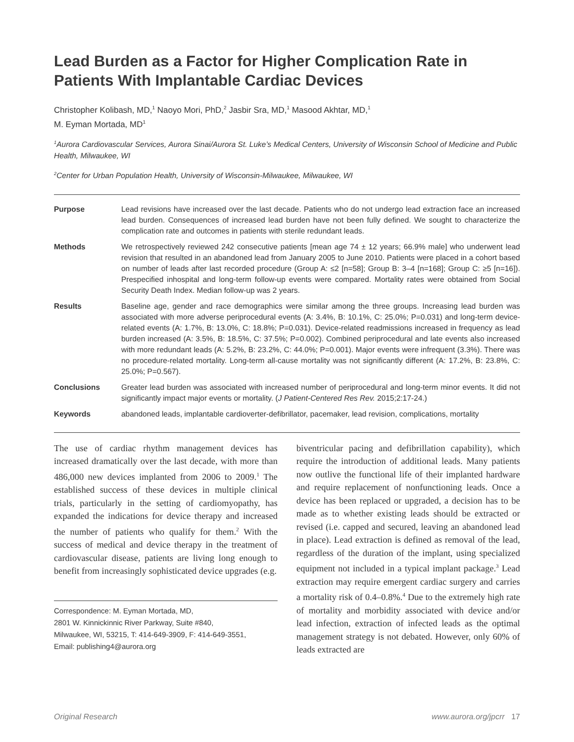Lead Burden as a Factor for Higher Complication Rate in Patients With Implantable Cardiac Devices
Christopher Kolibash, MD,<sup>1</sup> Naoyo Mori, PhD,<sup>2</sup> Jasbir Sra, MD,<sup>1</sup> Masood Akhtar, MD,<sup>1</sup>
M. Eyman Mortada, MD<sup>1</sup>
<sup>1</sup> Aurora Cardiovascular Services, Aurora Sinai/Aurora St. Luke’s Medical Centers, University of Wisconsin School of Medicine and Public Health, Milwaukee, WI
<sup>2</sup> Center for Urban Population Health, University of Wisconsin-Milwaukee, Milwaukee, WI
| Purpose | Lead revisions have increased over the last decade. Patients who do not undergo lead extraction face an increased lead burden. Consequences of increased lead burden have not been fully defined. We sought to characterize the complication rate and outcomes in patients with sterile redundant leads. |
| Methods | We retrospectively reviewed 242 consecutive patients [mean age 74 ± 12 years; 66.9% male] who underwent lead revision that resulted in an abandoned lead from January 2005 to June 2010. Patients were placed in a cohort based on number of leads after last recorded procedure (Group A: ≤2 [n=58]; Group B: 3–4 [n=168]; Group C: ≥5 [n=16]). Prespecified inhospital and long-term follow-up events were compared. Mortality rates were obtained from Social Security Death Index. Median follow-up was 2 years. |
| Results | Baseline age, gender and race demographics were similar among the three groups. Increasing lead burden was associated with more adverse periprocedural events (A: 3.4%, B: 10.1%, C: 25.0%; P=0.031) and long-term device-related events (A: 1.7%, B: 13.0%, C: 18.8%; P=0.031). Device-related readmissions increased in frequency as lead burden increased (A: 3.5%, B: 18.5%, C: 37.5%; P=0.002). Combined periprocedural and late events also increased with more redundant leads (A: 5.2%, B: 23.2%, C: 44.0%; P=0.001). Major events were infrequent (3.3%). There was no procedure-related mortality. Long-term all-cause mortality was not significantly different (A: 17.2%, B: 23.8%, C: 25.0%; P=0.567). |
| Conclusions | Greater lead burden was associated with increased number of periprocedural and long-term minor events. It did not significantly impact major events or mortality. ( J Patient-Centered Res Rev. 2015;2:17-24.) |
| Keywords | abandoned leads, implantable cardioverter-defibrillator, pacemaker, lead revision, complications, mortality |
The use of cardiac rhythm management devices has increased dramatically over the last decade, with more than 486,000 new devices implanted from 2006 to 2009.<sup>1</sup> The established success of these devices in multiple clinical trials, particularly in the setting of cardiomyopathy, has expanded the indications for device therapy and increased the number of patients who qualify for them.<sup>2</sup> With the success of medical and device therapy in the treatment of cardiovascular disease, patients are living long enough to benefit from increasingly sophisticated device upgrades (e.g.
Correspondence: M. Eyman Mortada, MD,
2801 W. Kinnickinnic River Parkway, Suite #840,
Milwaukee, WI, 53215, T: 414-649-3909, F: 414-649-3551,
Email: publishing4@aurora.org
biventricular pacing and defibrillation capability), which require the introduction of additional leads. Many patients now outlive the functional life of their implanted hardware and require replacement of nonfunctioning leads. Once a device has been replaced or upgraded, a decision has to be made as to whether existing leads should be extracted or revised (i.e. capped and secured, leaving an abandoned lead in place). Lead extraction is defined as removal of the lead, regardless of the duration of the implant, using specialized equipment not included in a typical implant package.<sup>3</sup> Lead extraction may require emergent cardiac surgery and carries a mortality risk of 0.4–0.8%.<sup>4</sup> Due to the extremely high rate of mortality and morbidity associated with device and/or lead infection, extraction of infected leads as the optimal management strategy is not debated. However, only 60% of leads extracted are
Original Research www.aurora.org/jpcrr 17